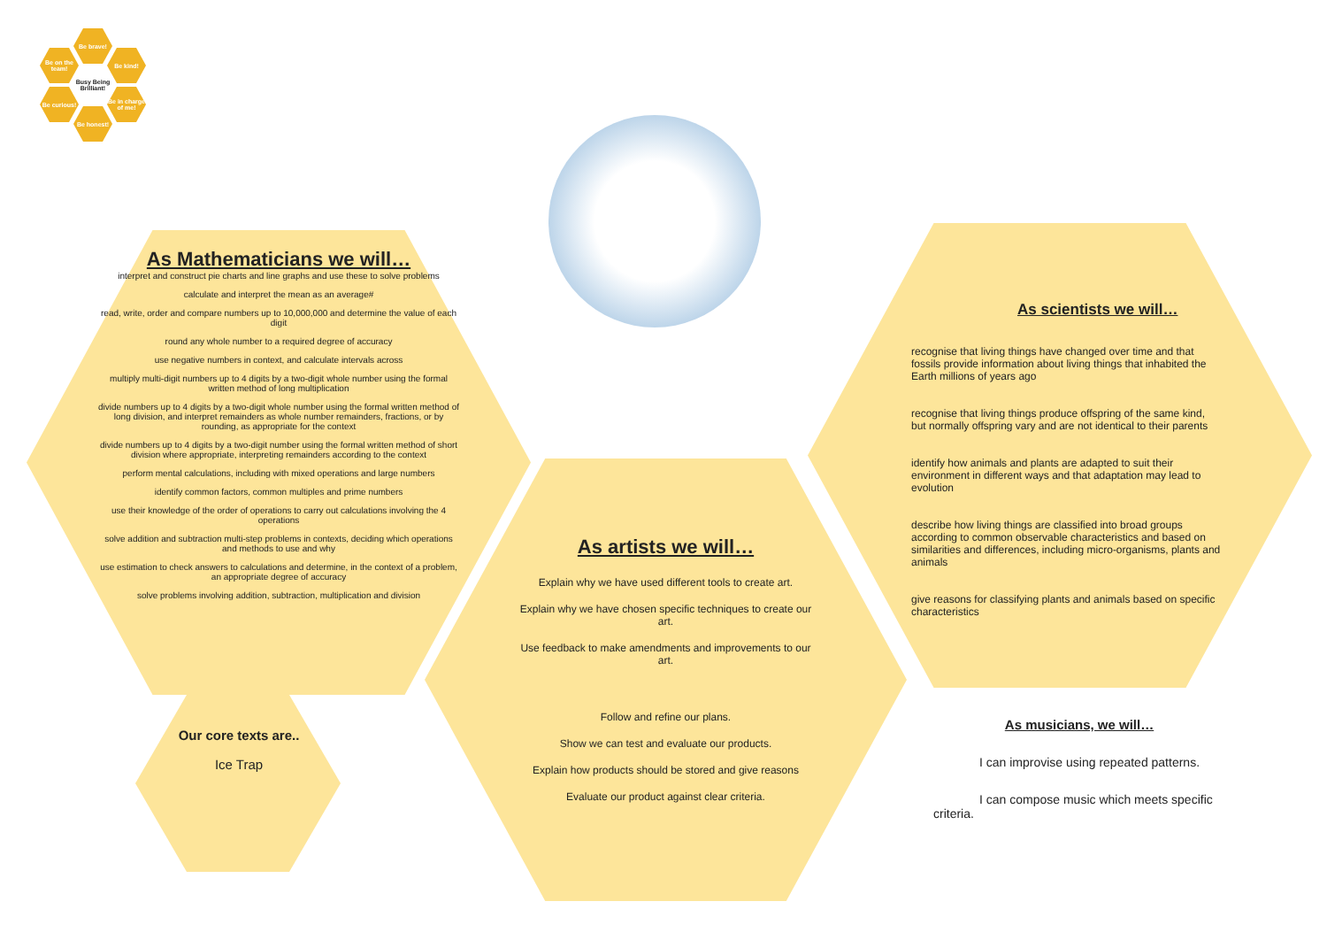Be brave!
Be on the team!
Be kind!
Busy Being Brilliant!
Be curious!
Be in charge of me!
Be honest!
As Mathematicians we will…
interpret and construct pie charts and line graphs and use these to solve problems
calculate and interpret the mean as an average#
read, write, order and compare numbers up to 10,000,000 and determine the value of each digit
round any whole number to a required degree of accuracy
use negative numbers in context, and calculate intervals across
multiply multi-digit numbers up to 4 digits by a two-digit whole number using the formal written method of long multiplication
divide numbers up to 4 digits by a two-digit whole number using the formal written method of long division, and interpret remainders as whole number remainders, fractions, or by rounding, as appropriate for the context
divide numbers up to 4 digits by a two-digit number using the formal written method of short division where appropriate, interpreting remainders according to the context
perform mental calculations, including with mixed operations and large numbers
identify common factors, common multiples and prime numbers
use their knowledge of the order of operations to carry out calculations involving the 4 operations
solve addition and subtraction multi-step problems in contexts, deciding which operations and methods to use and why
use estimation to check answers to calculations and determine, in the context of a problem, an appropriate degree of accuracy
solve problems involving addition, subtraction, multiplication and division
As artists we will…
Explain why we have used different tools to create art.
Explain why we have chosen specific techniques to create our art.
Use feedback to make amendments and improvements to our art.
Follow and refine our plans.
Show we can test and evaluate our products.
Explain how products should be stored and give reasons
Evaluate our product against clear criteria.
As scientists we will…
recognise that living things have changed over time and that fossils provide information about living things that inhabited the Earth millions of years ago
recognise that living things produce offspring of the same kind, but normally offspring vary and are not identical to their parents
identify how animals and plants are adapted to suit their environment in different ways and that adaptation may lead to evolution
describe how living things are classified into broad groups according to common observable characteristics and based on similarities and differences, including micro-organisms, plants and animals
give reasons for classifying plants and animals based on specific characteristics
Our core texts are..
Ice Trap
As musicians, we will…
I can improvise using repeated patterns.
I can compose music which meets specific criteria.